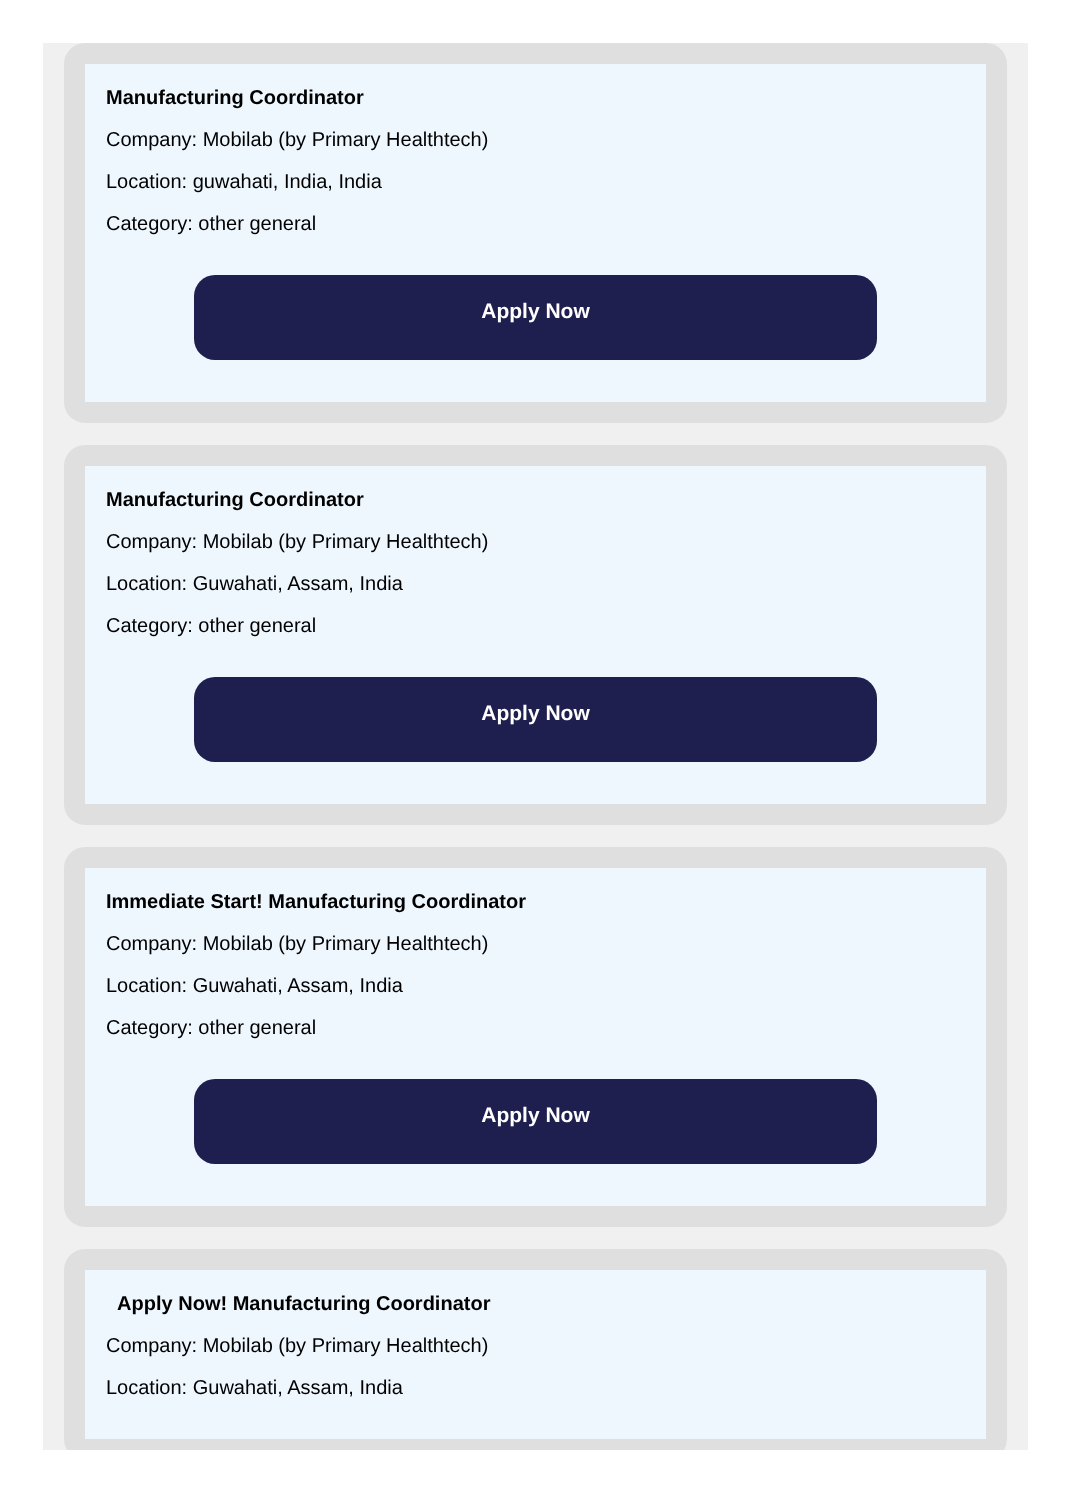Manufacturing Coordinator
Company: Mobilab (by Primary Healthtech)
Location: guwahati, India, India
Category: other general
Apply Now
Manufacturing Coordinator
Company: Mobilab (by Primary Healthtech)
Location: Guwahati, Assam, India
Category: other general
Apply Now
Immediate Start! Manufacturing Coordinator
Company: Mobilab (by Primary Healthtech)
Location: Guwahati, Assam, India
Category: other general
Apply Now
Apply Now! Manufacturing Coordinator
Company: Mobilab (by Primary Healthtech)
Location: Guwahati, Assam, India